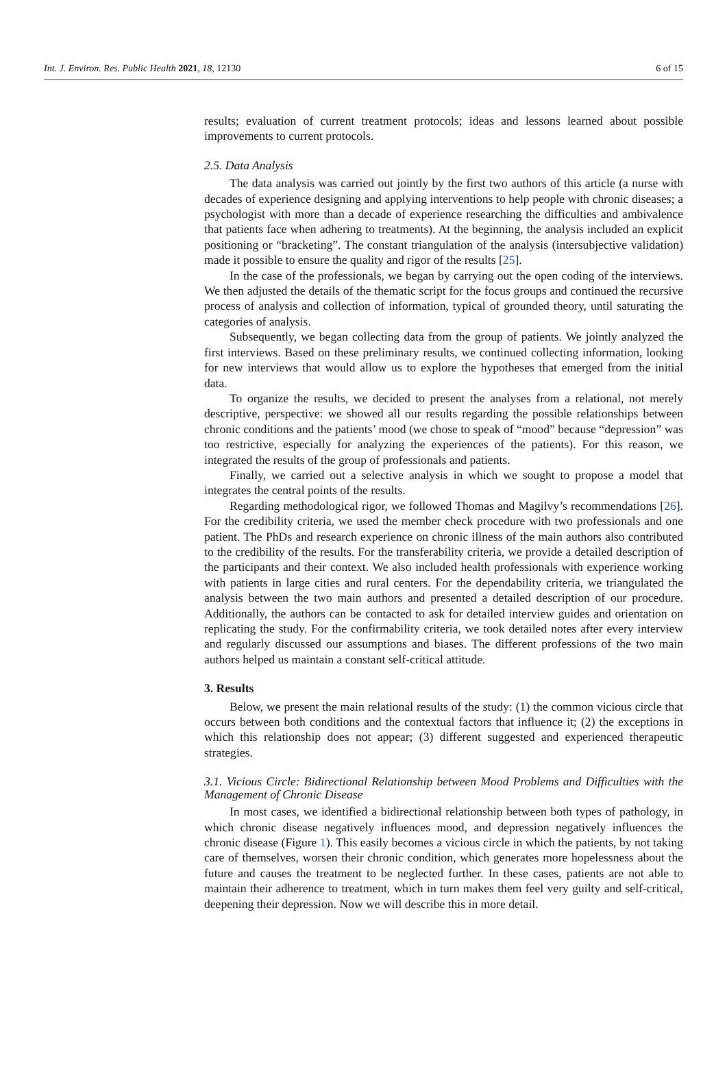Int. J. Environ. Res. Public Health 2021, 18, 12130 6 of 15
results; evaluation of current treatment protocols; ideas and lessons learned about possible improvements to current protocols.
2.5. Data Analysis
The data analysis was carried out jointly by the first two authors of this article (a nurse with decades of experience designing and applying interventions to help people with chronic diseases; a psychologist with more than a decade of experience researching the difficulties and ambivalence that patients face when adhering to treatments). At the beginning, the analysis included an explicit positioning or “bracketing”. The constant triangulation of the analysis (intersubjective validation) made it possible to ensure the quality and rigor of the results [25].
In the case of the professionals, we began by carrying out the open coding of the interviews. We then adjusted the details of the thematic script for the focus groups and continued the recursive process of analysis and collection of information, typical of grounded theory, until saturating the categories of analysis.
Subsequently, we began collecting data from the group of patients. We jointly analyzed the first interviews. Based on these preliminary results, we continued collecting information, looking for new interviews that would allow us to explore the hypotheses that emerged from the initial data.
To organize the results, we decided to present the analyses from a relational, not merely descriptive, perspective: we showed all our results regarding the possible relationships between chronic conditions and the patients’ mood (we chose to speak of “mood” because “depression” was too restrictive, especially for analyzing the experiences of the patients). For this reason, we integrated the results of the group of professionals and patients.
Finally, we carried out a selective analysis in which we sought to propose a model that integrates the central points of the results.
Regarding methodological rigor, we followed Thomas and Magilvy’s recommendations [26]. For the credibility criteria, we used the member check procedure with two professionals and one patient. The PhDs and research experience on chronic illness of the main authors also contributed to the credibility of the results. For the transferability criteria, we provide a detailed description of the participants and their context. We also included health professionals with experience working with patients in large cities and rural centers. For the dependability criteria, we triangulated the analysis between the two main authors and presented a detailed description of our procedure. Additionally, the authors can be contacted to ask for detailed interview guides and orientation on replicating the study. For the confirmability criteria, we took detailed notes after every interview and regularly discussed our assumptions and biases. The different professions of the two main authors helped us maintain a constant self-critical attitude.
3. Results
Below, we present the main relational results of the study: (1) the common vicious circle that occurs between both conditions and the contextual factors that influence it; (2) the exceptions in which this relationship does not appear; (3) different suggested and experienced therapeutic strategies.
3.1. Vicious Circle: Bidirectional Relationship between Mood Problems and Difficulties with the Management of Chronic Disease
In most cases, we identified a bidirectional relationship between both types of pathology, in which chronic disease negatively influences mood, and depression negatively influences the chronic disease (Figure 1). This easily becomes a vicious circle in which the patients, by not taking care of themselves, worsen their chronic condition, which generates more hopelessness about the future and causes the treatment to be neglected further. In these cases, patients are not able to maintain their adherence to treatment, which in turn makes them feel very guilty and self-critical, deepening their depression. Now we will describe this in more detail.